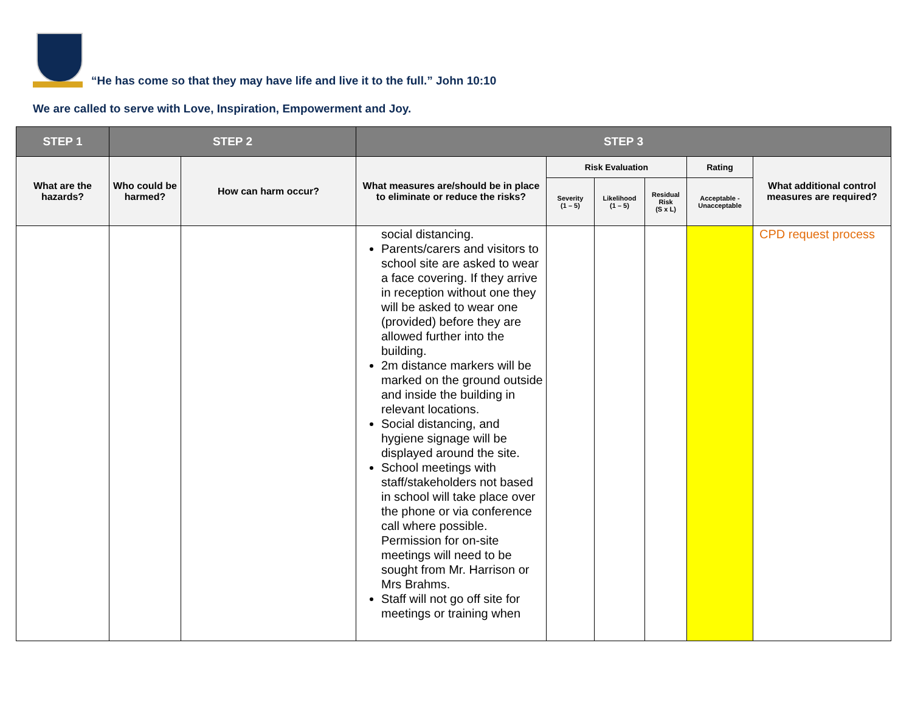“He has come so that they may have life and live it to the full.” John 10:10
We are called to serve with Love, Inspiration, Empowerment and Joy.
| STEP 1 | STEP 2 | | STEP 3 | | | | | |
| --- | --- | --- | --- | --- | --- | --- | --- | --- |
| What are the hazards? | Who could be harmed? | How can harm occur? | What measures are/should be in place to eliminate or reduce the risks? | Risk Evaluation | | | Rating | What additional control measures are required? |
| | | | | Severity (1 – 5) | Likelihood (1 – 5) | Residual Risk (S x L) | Acceptable - Unacceptable | |
| | | | social distancing. Parents/carers and visitors to school site are asked to wear a face covering. If they arrive in reception without one they will be asked to wear one (provided) before they are allowed further into the building. 2m distance markers will be marked on the ground outside and inside the building in relevant locations. Social distancing, and hygiene signage will be displayed around the site. School meetings with staff/stakeholders not based in school will take place over the phone or via conference call where possible. Permission for on-site meetings will need to be sought from Mr. Harrison or Mrs Brahms. Staff will not go off site for meetings or training when | | | | | CPD request process |